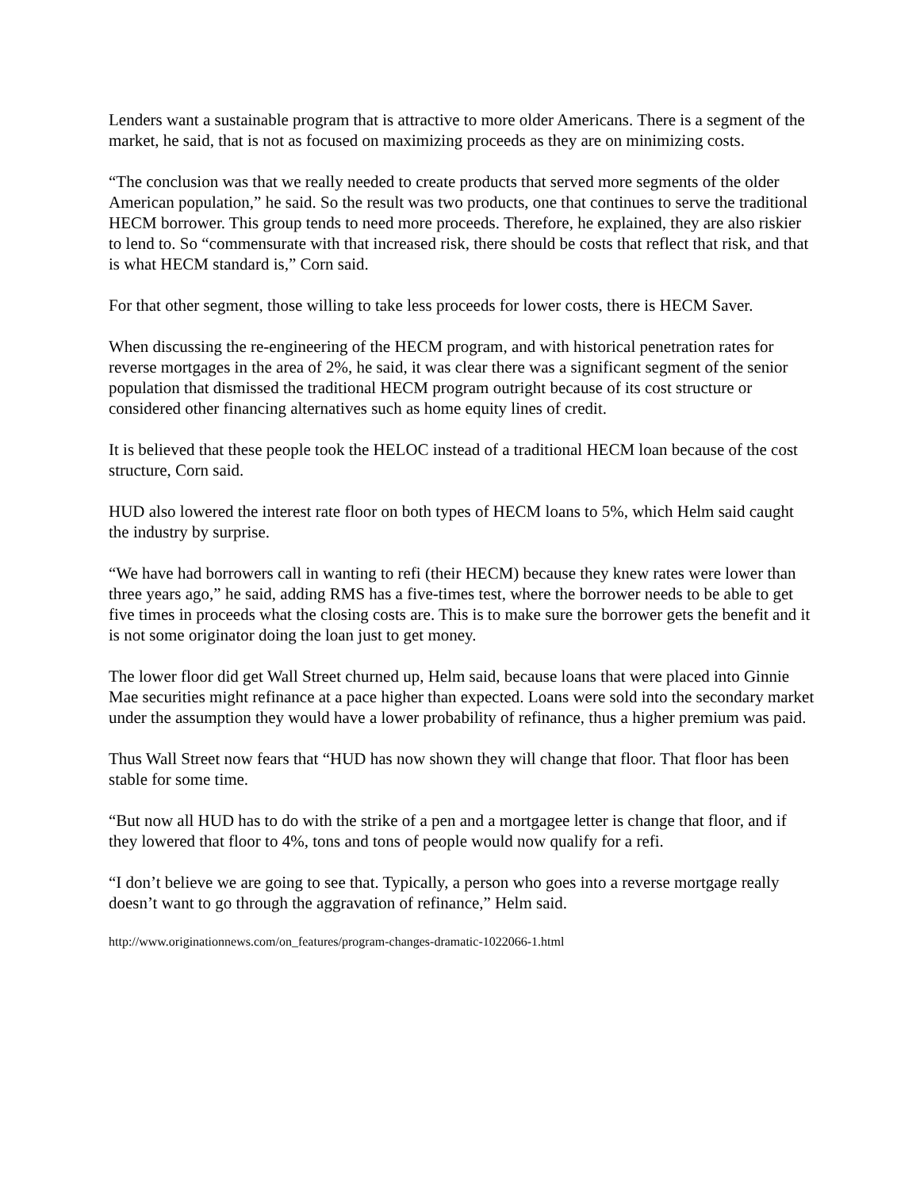Lenders want a sustainable program that is attractive to more older Americans. There is a segment of the market, he said, that is not as focused on maximizing proceeds as they are on minimizing costs.
“The conclusion was that we really needed to create products that served more segments of the older American population,” he said. So the result was two products, one that continues to serve the traditional HECM borrower. This group tends to need more proceeds. Therefore, he explained, they are also riskier to lend to. So “commensurate with that increased risk, there should be costs that reflect that risk, and that is what HECM standard is,” Corn said.
For that other segment, those willing to take less proceeds for lower costs, there is HECM Saver.
When discussing the re-engineering of the HECM program, and with historical penetration rates for reverse mortgages in the area of 2%, he said, it was clear there was a significant segment of the senior population that dismissed the traditional HECM program outright because of its cost structure or considered other financing alternatives such as home equity lines of credit.
It is believed that these people took the HELOC instead of a traditional HECM loan because of the cost structure, Corn said.
HUD also lowered the interest rate floor on both types of HECM loans to 5%, which Helm said caught the industry by surprise.
“We have had borrowers call in wanting to refi (their HECM) because they knew rates were lower than three years ago,” he said, adding RMS has a five-times test, where the borrower needs to be able to get five times in proceeds what the closing costs are. This is to make sure the borrower gets the benefit and it is not some originator doing the loan just to get money.
The lower floor did get Wall Street churned up, Helm said, because loans that were placed into Ginnie Mae securities might refinance at a pace higher than expected. Loans were sold into the secondary market under the assumption they would have a lower probability of refinance, thus a higher premium was paid.
Thus Wall Street now fears that “HUD has now shown they will change that floor. That floor has been stable for some time.
“But now all HUD has to do with the strike of a pen and a mortgagee letter is change that floor, and if they lowered that floor to 4%, tons and tons of people would now qualify for a refi.
“I don’t believe we are going to see that. Typically, a person who goes into a reverse mortgage really doesn’t want to go through the aggravation of refinance,” Helm said.
http://www.originationnews.com/on_features/program-changes-dramatic-1022066-1.html